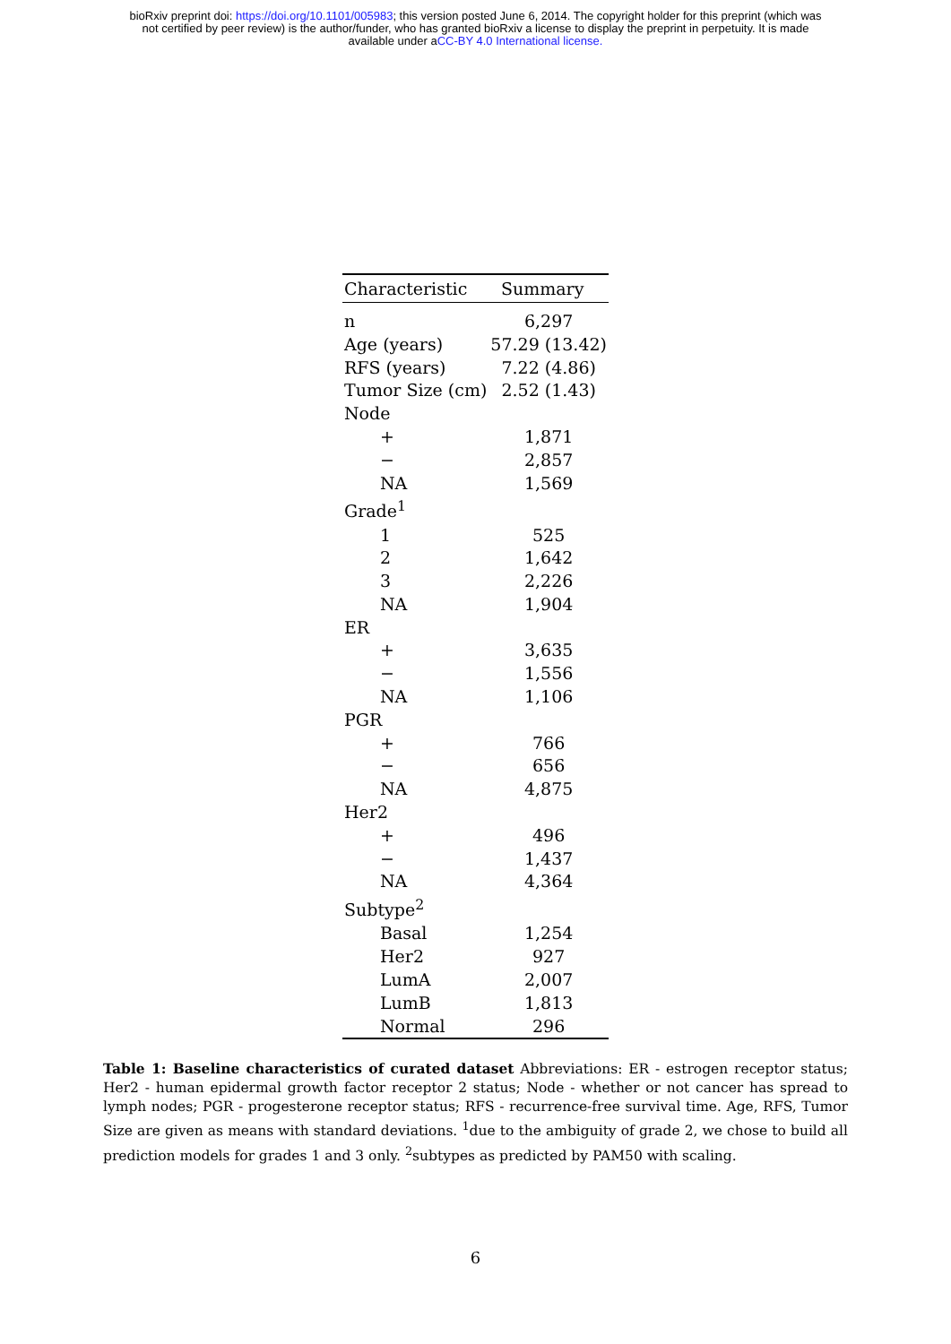bioRxiv preprint doi: https://doi.org/10.1101/005983; this version posted June 6, 2014. The copyright holder for this preprint (which was
not certified by peer review) is the author/funder, who has granted bioRxiv a license to display the preprint in perpetuity. It is made
available under aCC-BY 4.0 International license.
| Characteristic | Summary |
| --- | --- |
| n | 6,297 |
| Age (years) | 57.29 (13.42) |
| RFS (years) | 7.22 (4.86) |
| Tumor Size (cm) | 2.52 (1.43) |
| Node | |
| + | 1,871 |
| − | 2,857 |
| NA | 1,569 |
| Grade<sup>1</sup> | |
| 1 | 525 |
| 2 | 1,642 |
| 3 | 2,226 |
| NA | 1,904 |
| ER | |
| + | 3,635 |
| − | 1,556 |
| NA | 1,106 |
| PGR | |
| + | 766 |
| − | 656 |
| NA | 4,875 |
| Her2 | |
| + | 496 |
| − | 1,437 |
| NA | 4,364 |
| Subtype<sup>2</sup> | |
| Basal | 1,254 |
| Her2 | 927 |
| LumA | 2,007 |
| LumB | 1,813 |
| Normal | 296 |
Table 1: Baseline characteristics of curated dataset Abbreviations: ER - estrogen receptor status; Her2 - human epidermal growth factor receptor 2 status; Node - whether or not cancer has spread to lymph nodes; PGR - progesterone receptor status; RFS - recurrence-free survival time. Age, RFS, Tumor Size are given as means with standard deviations. <sup>1</sup>due to the ambiguity of grade 2, we chose to build all prediction models for grades 1 and 3 only. <sup>2</sup>subtypes as predicted by PAM50 with scaling.
6